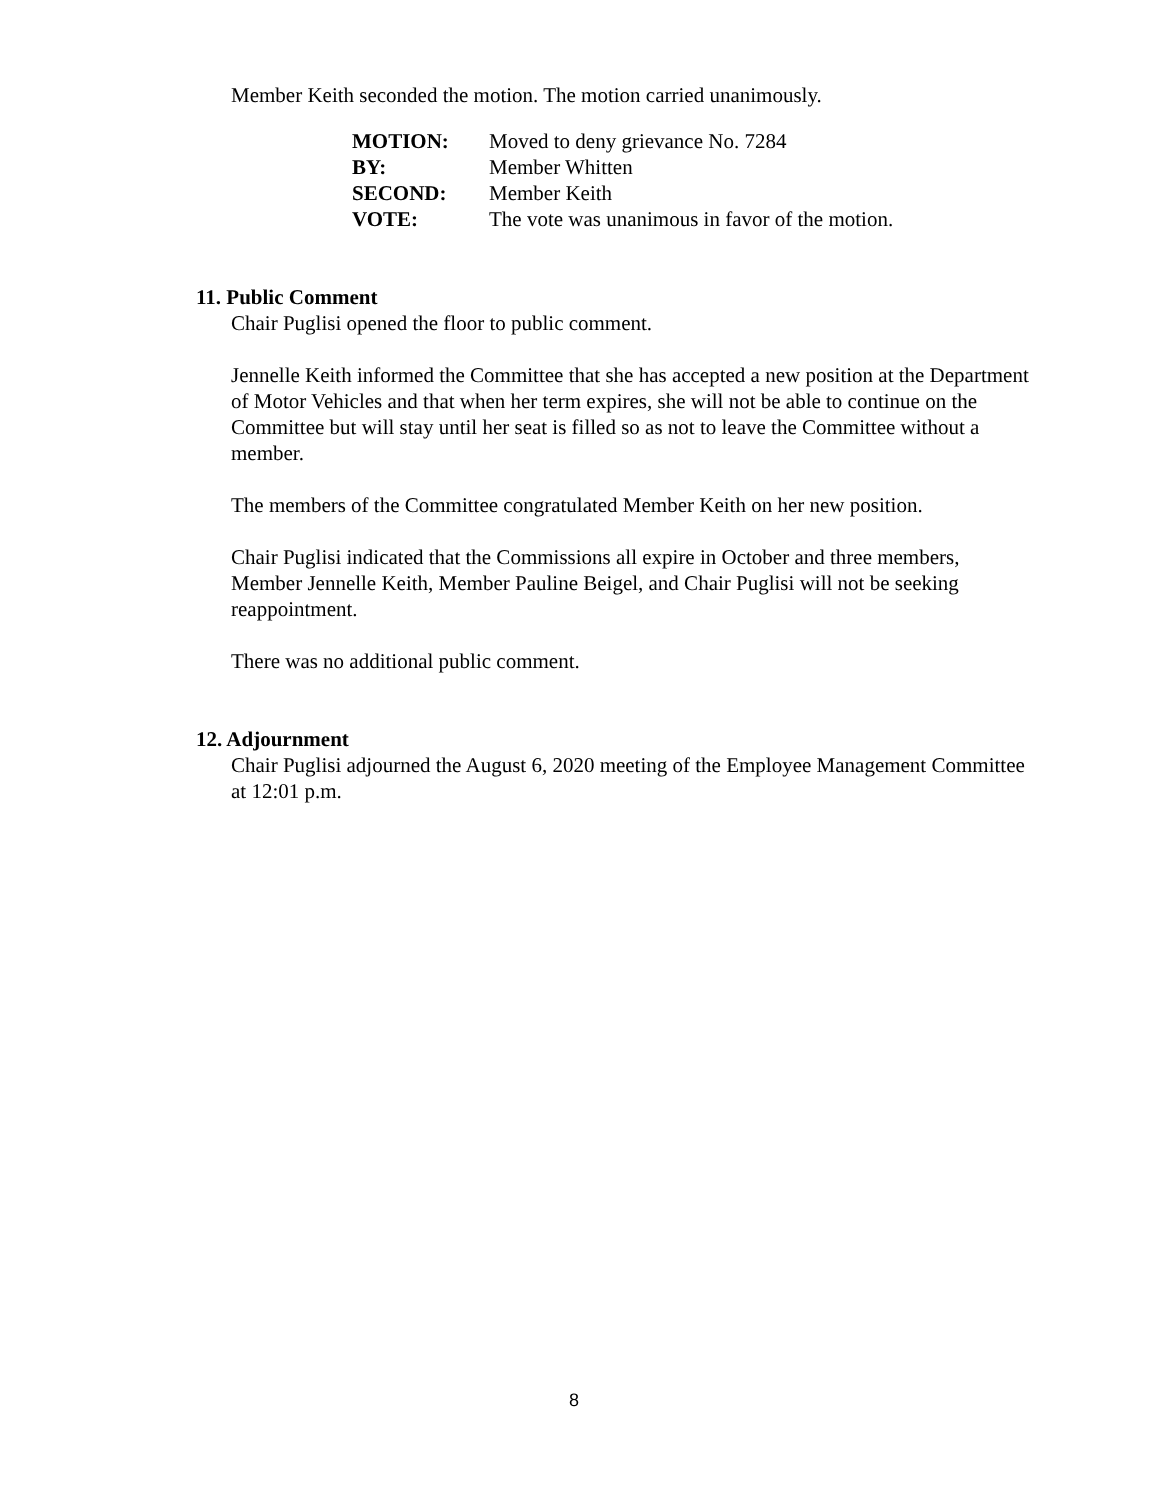Member Keith seconded the motion. The motion carried unanimously.
| MOTION: | Moved to deny grievance No. 7284 |
| BY: | Member Whitten |
| SECOND: | Member Keith |
| VOTE: | The vote was unanimous in favor of the motion. |
11. Public Comment
Chair Puglisi opened the floor to public comment.
Jennelle Keith informed the Committee that she has accepted a new position at the Department of Motor Vehicles and that when her term expires, she will not be able to continue on the Committee but will stay until her seat is filled so as not to leave the Committee without a member.
The members of the Committee congratulated Member Keith on her new position.
Chair Puglisi indicated that the Commissions all expire in October and three members, Member Jennelle Keith, Member Pauline Beigel, and Chair Puglisi will not be seeking reappointment.
There was no additional public comment.
12. Adjournment
Chair Puglisi adjourned the August 6, 2020 meeting of the Employee Management Committee at 12:01 p.m.
8